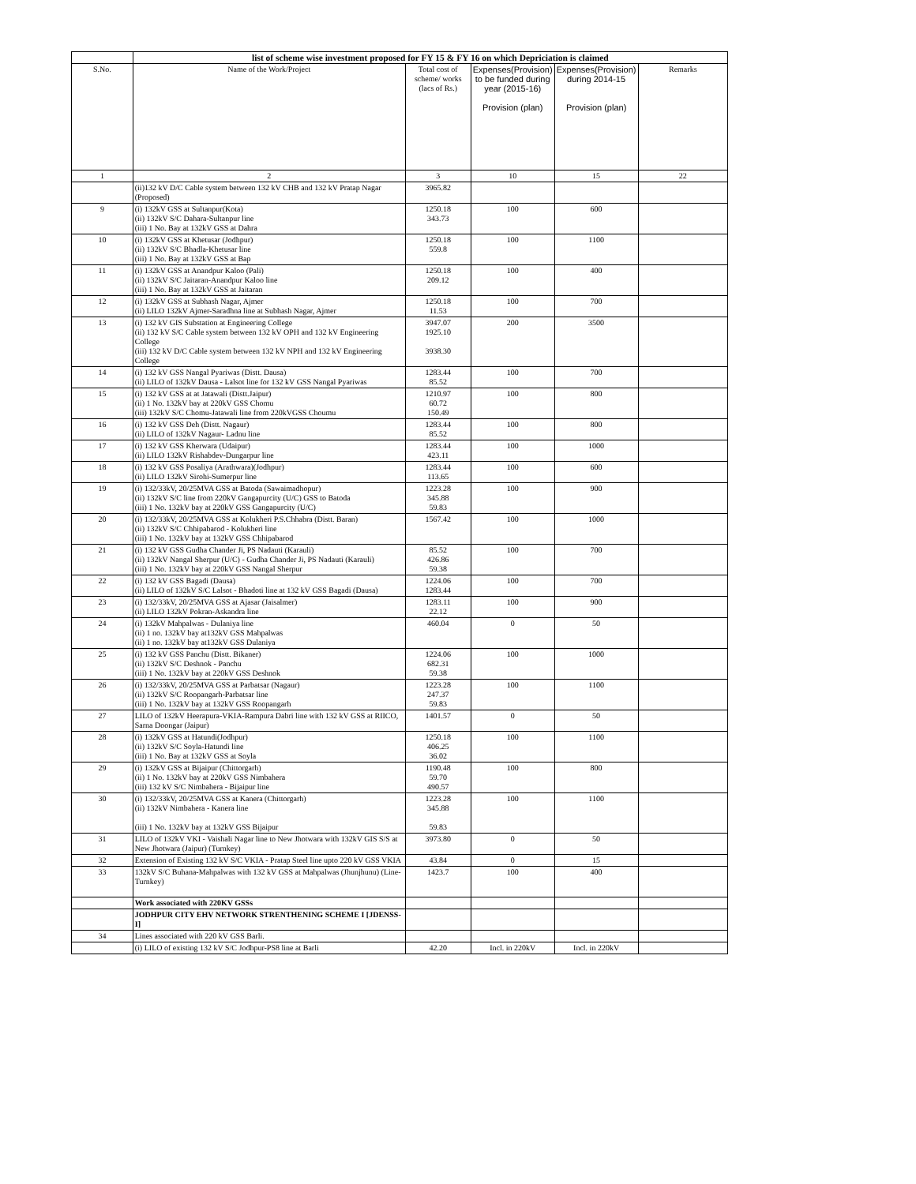| | list of scheme wise investment proposed for FY 15 & FY 16 on which Depriciation is claimed | | | | |
| --- | --- | --- | --- | --- | --- |
| S.No. | Name of the Work/Project | Total cost of scheme/ works (lacs of Rs.) | Expenses(Provision) to be funded during year (2015-16) Provision (plan) | Expenses(Provision) during 2014-15 Provision (plan) | Remarks |
| 1 | 2 | 3 | 10 | 15 | 22 |
| | (ii)132 kV D/C Cable system between 132 kV CHB and 132 kV Pratap Nagar (Proposed) | 3965.82 | | | |
| 9 | (i) 132kV GSS at Sultanpur(Kota) (ii) 132kV S/C Dahara-Sultanpur line (iii) 1 No. Bay at 132kV GSS at Dahra | 1250.18 343.73 | 100 | 600 | |
| 10 | (i) 132kV GSS at Khetusar (Jodhpur) (ii) 132kV S/C Bhadla-Khetusar line (iii) 1 No. Bay at 132kV GSS at Bap | 1250.18 559.8 | 100 | 1100 | |
| 11 | (i) 132kV GSS at Anandpur Kaloo (Pali) (ii) 132kV S/C Jaitaran-Anandpur Kaloo line (iii) 1 No. Bay at 132kV GSS at Jaitaran | 1250.18 209.12 | 100 | 400 | |
| 12 | (i) 132kV GSS at Subhash Nagar, Ajmer (ii) LILO 132kV Ajmer-Saradhna line at Subhash Nagar, Ajmer | 1250.18 11.53 | 100 | 700 | |
| 13 | (i) 132 kV GIS Substation at Engineering College (ii) 132 kV S/C Cable system between 132 kV OPH and 132 kV Engineering College (iii) 132 kV D/C Cable system between 132 kV NPH and 132 kV Engineering College | 3947.07 1925.10 3938.30 | 200 | 3500 | |
| 14 | (i) 132 kV GSS Nangal Pyariwas (Distt. Dausa) (ii) LILO of 132kV Dausa - Lalsot line for 132 kV GSS Nangal Pyariwas | 1283.44 85.52 | 100 | 700 | |
| 15 | (i) 132 kV GSS at at Jatawali (Distt.Jaipur) (ii) 1 No. 132kV bay at 220kV GSS Chomu (iii) 132kV S/C Chomu-Jatawali line from 220kVGSS Choumu | 1210.97 60.72 150.49 | 100 | 800 | |
| 16 | (i) 132 kV GSS Deh (Distt. Nagaur) (ii) LILO of 132kV Nagaur- Ladnu line | 1283.44 85.52 | 100 | 800 | |
| 17 | (i) 132 kV GSS Kherwara (Udaipur) (ii) LILO 132kV Rishabdev-Dungarpur line | 1283.44 423.11 | 100 | 1000 | |
| 18 | (i) 132 kV GSS Posaliya (Arathwara)(Jodhpur) (ii) LILO 132kV Sirohi-Sumerpur line | 1283.44 113.65 | 100 | 600 | |
| 19 | (i) 132/33kV, 20/25MVA GSS at Batoda (Sawaimadhopur) (ii) 132kV S/C line from 220kV Gangapurcity (U/C) GSS to Batoda (iii) 1 No. 132kV bay at 220kV GSS Gangapurcity (U/C) | 1223.28 345.88 59.83 | 100 | 900 | |
| 20 | (i) 132/33kV, 20/25MVA GSS at Kolukheri P.S.Chhabra (Distt. Baran) (ii) 132kV S/C Chhipabarod - Kolukheri line (iii) 1 No. 132kV bay at 132kV GSS Chhipabarod | 1567.42 | 100 | 1000 | |
| 21 | (i) 132 kV GSS Gudha Chander Ji, PS Nadauti (Karauli) (ii) 132kV Nangal Sherpur (U/C) - Gudha Chander Ji, PS Nadauti (Karauli) (iii) 1 No. 132kV bay at 220kV GSS Nangal Sherpur | 85.52 426.86 59.38 | 100 | 700 | |
| 22 | (i) 132 kV GSS Bagadi (Dausa) (ii) LILO of 132kV S/C Lalsot - Bhadoti line at 132 kV GSS Bagadi (Dausa) | 1224.06 1283.44 | 100 | 700 | |
| 23 | (i) 132/33kV, 20/25MVA GSS at Ajasar (Jaisalmer) (ii) LILO 132kV Pokran-Askandra line | 1283.11 22.12 | 100 | 900 | |
| 24 | (i) 132kV Mahpalwas - Dulaniya line (ii) 1 no. 132kV bay at132kV GSS Mahpalwas (ii) 1 no. 132kV bay at132kV GSS Dulaniya | 460.04 | 0 | 50 | |
| 25 | (i) 132 kV GSS Panchu (Distt. Bikaner) (ii) 132kV S/C Deshnok - Panchu (iii) 1 No. 132kV bay at 220kV GSS Deshnok | 1224.06 682.31 59.38 | 100 | 1000 | |
| 26 | (i) 132/33kV, 20/25MVA GSS at Parbatsar (Nagaur) (ii) 132kV S/C Roopangarh-Parbatsar line (iii) 1 No. 132kV bay at 132kV GSS Roopangarh | 1223.28 247.37 59.83 | 100 | 1100 | |
| 27 | LILO of 132kV Heerapura-VKIA-Rampura Dabri line with 132 kV GSS at RIICO, Sarna Doongar (Jaipur) | 1401.57 | 0 | 50 | |
| 28 | (i) 132kV GSS at Hatundi(Jodhpur) (ii) 132kV S/C Soyla-Hatundi line (iii) 1 No. Bay at 132kV GSS at Soyla | 1250.18 406.25 36.02 | 100 | 1100 | |
| 29 | (i) 132kV GSS at Bijaipur (Chittorgarh) (ii) 1 No. 132kV bay at 220kV GSS Nimbahera (iii) 132 kV S/C Nimbahera - Bijaipur line | 1190.48 59.70 490.57 | 100 | 800 | |
| 30 | (i) 132/33kV, 20/25MVA GSS at Kanera (Chittorgarh) (ii) 132kV Nimbahera - Kanera line (iii) 1 No. 132kV bay at 132kV GSS Bijaipur | 1223.28 345.88 59.83 | 100 | 1100 | |
| 31 | LILO of 132kV VKI - Vaishali Nagar line to New Jhotwara with 132kV GIS S/S at New Jhotwara (Jaipur) (Turnkey) | 3973.80 | 0 | 50 | |
| 32 | Extension of Existing 132 kV S/C VKIA - Pratap Steel line upto 220 kV GSS VKIA | 43.84 | 0 | 15 | |
| 33 | 132kV S/C Buhana-Mahpalwas with 132 kV GSS at Mahpalwas (Jhunjhunu) (Line- Turnkey) | 1423.7 | 100 | 400 | |
| | Work associated with 220KV GSSs | | | | |
| | JODHPUR CITY EHV NETWORK STRENTHENING SCHEME I [JDENSS-I] | | | | |
| 34 | Lines associated with 220 kV GSS Barli. | | | | |
| | (i) LILO of existing 132 kV S/C Jodhpur-PS8 line at Barli | 42.20 | Incl. in 220kV | Incl. in 220kV | |